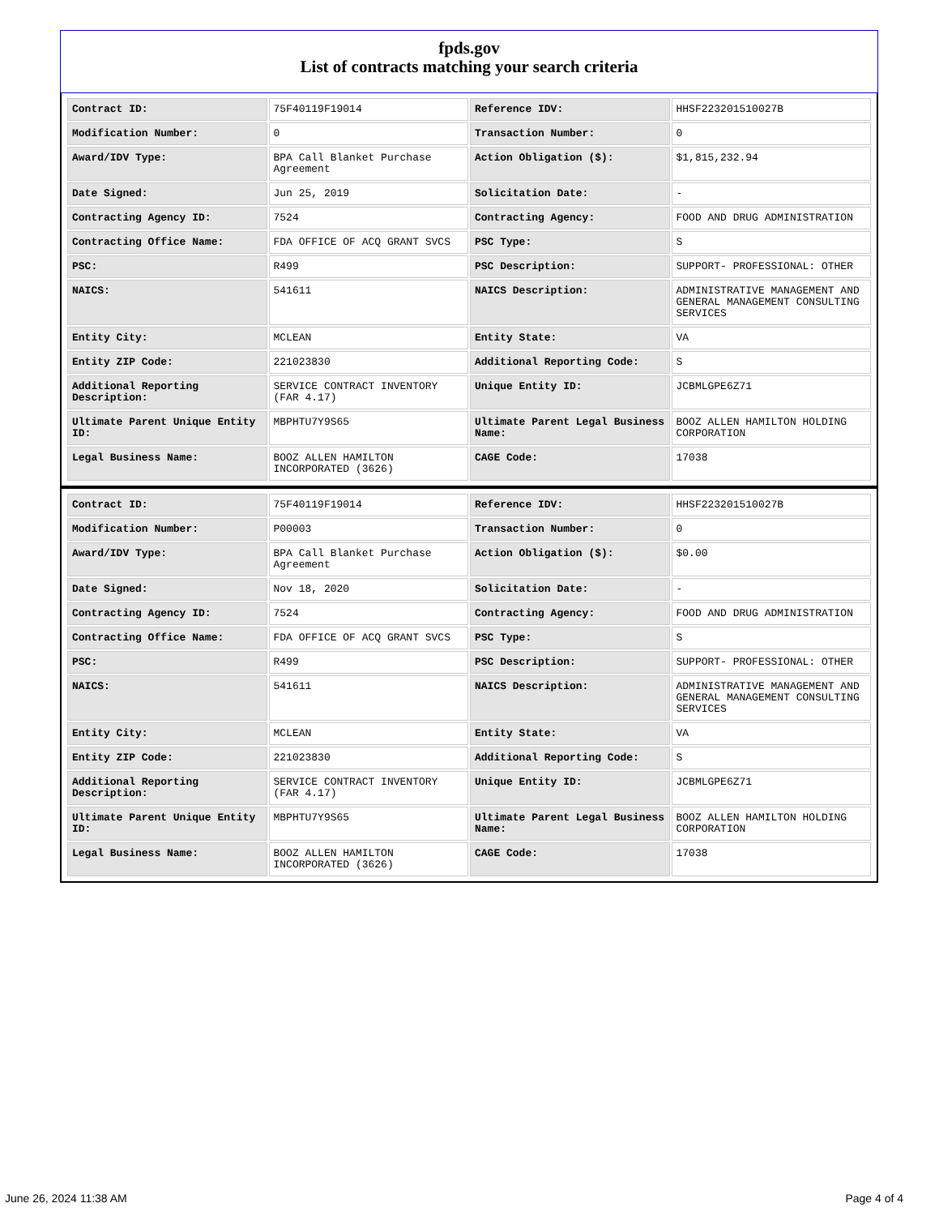fpds.gov
List of contracts matching your search criteria
| Contract ID: | 75F40119F19014 | Reference IDV: | HHSF223201510027B |
| Modification Number: | 0 | Transaction Number: | 0 |
| Award/IDV Type: | BPA Call Blanket Purchase Agreement | Action Obligation ($): | $1,815,232.94 |
| Date Signed: | Jun 25, 2019 | Solicitation Date: | - |
| Contracting Agency ID: | 7524 | Contracting Agency: | FOOD AND DRUG ADMINISTRATION |
| Contracting Office Name: | FDA OFFICE OF ACQ GRANT SVCS | PSC Type: | S |
| PSC: | R499 | PSC Description: | SUPPORT- PROFESSIONAL: OTHER |
| NAICS: | 541611 | NAICS Description: | ADMINISTRATIVE MANAGEMENT AND GENERAL MANAGEMENT CONSULTING SERVICES |
| Entity City: | MCLEAN | Entity State: | VA |
| Entity ZIP Code: | 221023830 | Additional Reporting Code: | S |
| Additional Reporting Description: | SERVICE CONTRACT INVENTORY (FAR 4.17) | Unique Entity ID: | JCBMLGPE6Z71 |
| Ultimate Parent Unique Entity ID: | MBPHTU7Y9S65 | Ultimate Parent Legal Business Name: | BOOZ ALLEN HAMILTON HOLDING CORPORATION |
| Legal Business Name: | BOOZ ALLEN HAMILTON INCORPORATED (3626) | CAGE Code: | 17038 |
| Contract ID: | 75F40119F19014 | Reference IDV: | HHSF223201510027B |
| Modification Number: | P00003 | Transaction Number: | 0 |
| Award/IDV Type: | BPA Call Blanket Purchase Agreement | Action Obligation ($): | $0.00 |
| Date Signed: | Nov 18, 2020 | Solicitation Date: | - |
| Contracting Agency ID: | 7524 | Contracting Agency: | FOOD AND DRUG ADMINISTRATION |
| Contracting Office Name: | FDA OFFICE OF ACQ GRANT SVCS | PSC Type: | S |
| PSC: | R499 | PSC Description: | SUPPORT- PROFESSIONAL: OTHER |
| NAICS: | 541611 | NAICS Description: | ADMINISTRATIVE MANAGEMENT AND GENERAL MANAGEMENT CONSULTING SERVICES |
| Entity City: | MCLEAN | Entity State: | VA |
| Entity ZIP Code: | 221023830 | Additional Reporting Code: | S |
| Additional Reporting Description: | SERVICE CONTRACT INVENTORY (FAR 4.17) | Unique Entity ID: | JCBMLGPE6Z71 |
| Ultimate Parent Unique Entity ID: | MBPHTU7Y9S65 | Ultimate Parent Legal Business Name: | BOOZ ALLEN HAMILTON HOLDING CORPORATION |
| Legal Business Name: | BOOZ ALLEN HAMILTON INCORPORATED (3626) | CAGE Code: | 17038 |
June 26, 2024 11:38 AM Page 4 of 4